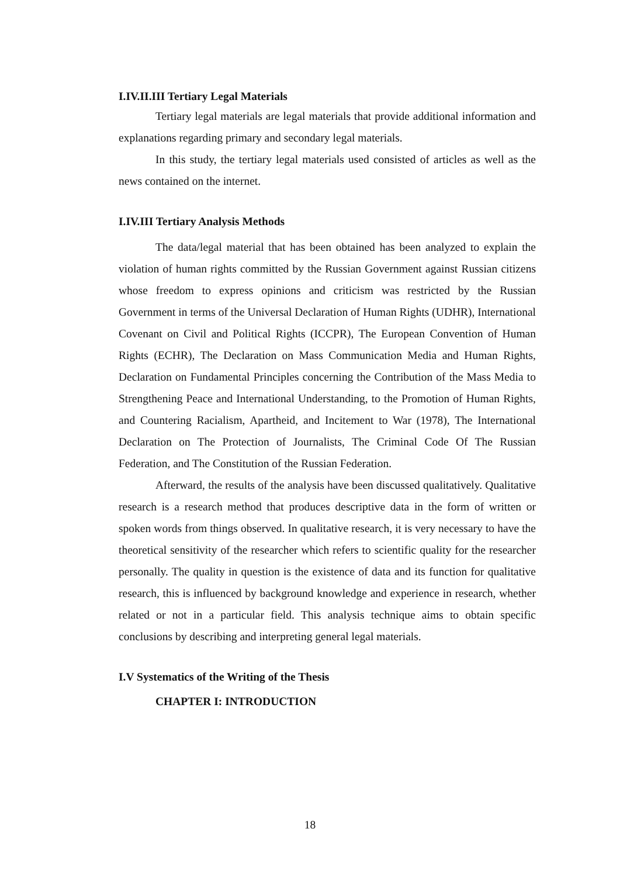I.IV.II.III Tertiary Legal Materials
Tertiary legal materials are legal materials that provide additional information and explanations regarding primary and secondary legal materials.
In this study, the tertiary legal materials used consisted of articles as well as the news contained on the internet.
I.IV.III Tertiary Analysis Methods
The data/legal material that has been obtained has been analyzed to explain the violation of human rights committed by the Russian Government against Russian citizens whose freedom to express opinions and criticism was restricted by the Russian Government in terms of the Universal Declaration of Human Rights (UDHR), International Covenant on Civil and Political Rights (ICCPR), The European Convention of Human Rights (ECHR), The Declaration on Mass Communication Media and Human Rights, Declaration on Fundamental Principles concerning the Contribution of the Mass Media to Strengthening Peace and International Understanding, to the Promotion of Human Rights, and Countering Racialism, Apartheid, and Incitement to War (1978), The International Declaration on The Protection of Journalists, The Criminal Code Of The Russian Federation, and The Constitution of the Russian Federation.
Afterward, the results of the analysis have been discussed qualitatively. Qualitative research is a research method that produces descriptive data in the form of written or spoken words from things observed. In qualitative research, it is very necessary to have the theoretical sensitivity of the researcher which refers to scientific quality for the researcher personally. The quality in question is the existence of data and its function for qualitative research, this is influenced by background knowledge and experience in research, whether related or not in a particular field. This analysis technique aims to obtain specific conclusions by describing and interpreting general legal materials.
I.V Systematics of the Writing of the Thesis
CHAPTER I: INTRODUCTION
18